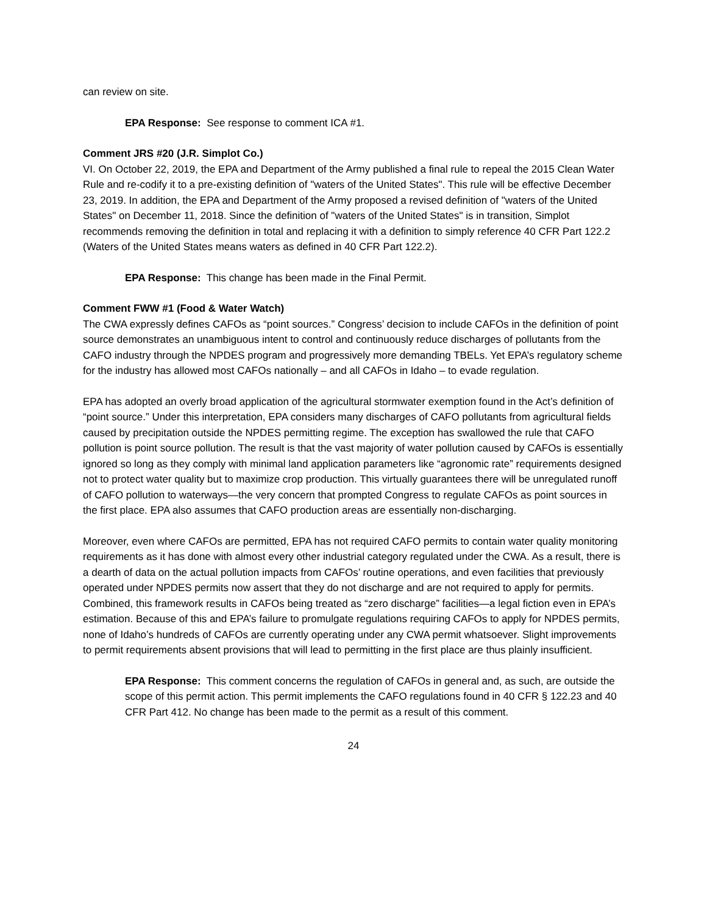can review on site.
EPA Response: See response to comment ICA #1.
Comment JRS #20 (J.R. Simplot Co.)
VI. On October 22, 2019, the EPA and Department of the Army published a final rule to repeal the 2015 Clean Water Rule and re-codify it to a pre-existing definition of "waters of the United States". This rule will be effective December 23, 2019. In addition, the EPA and Department of the Army proposed a revised definition of "waters of the United States" on December 11, 2018. Since the definition of "waters of the United States" is in transition, Simplot recommends removing the definition in total and replacing it with a definition to simply reference 40 CFR Part 122.2 (Waters of the United States means waters as defined in 40 CFR Part 122.2).
EPA Response: This change has been made in the Final Permit.
Comment FWW #1 (Food & Water Watch)
The CWA expressly defines CAFOs as “point sources.” Congress’ decision to include CAFOs in the definition of point source demonstrates an unambiguous intent to control and continuously reduce discharges of pollutants from the CAFO industry through the NPDES program and progressively more demanding TBELs. Yet EPA’s regulatory scheme for the industry has allowed most CAFOs nationally – and all CAFOs in Idaho – to evade regulation.
EPA has adopted an overly broad application of the agricultural stormwater exemption found in the Act’s definition of “point source.” Under this interpretation, EPA considers many discharges of CAFO pollutants from agricultural fields caused by precipitation outside the NPDES permitting regime. The exception has swallowed the rule that CAFO pollution is point source pollution. The result is that the vast majority of water pollution caused by CAFOs is essentially ignored so long as they comply with minimal land application parameters like “agronomic rate” requirements designed not to protect water quality but to maximize crop production. This virtually guarantees there will be unregulated runoff of CAFO pollution to waterways—the very concern that prompted Congress to regulate CAFOs as point sources in the first place. EPA also assumes that CAFO production areas are essentially non-discharging.
Moreover, even where CAFOs are permitted, EPA has not required CAFO permits to contain water quality monitoring requirements as it has done with almost every other industrial category regulated under the CWA. As a result, there is a dearth of data on the actual pollution impacts from CAFOs’ routine operations, and even facilities that previously operated under NPDES permits now assert that they do not discharge and are not required to apply for permits. Combined, this framework results in CAFOs being treated as “zero discharge” facilities—a legal fiction even in EPA’s estimation. Because of this and EPA’s failure to promulgate regulations requiring CAFOs to apply for NPDES permits, none of Idaho’s hundreds of CAFOs are currently operating under any CWA permit whatsoever. Slight improvements to permit requirements absent provisions that will lead to permitting in the first place are thus plainly insufficient.
EPA Response: This comment concerns the regulation of CAFOs in general and, as such, are outside the scope of this permit action. This permit implements the CAFO regulations found in 40 CFR § 122.23 and 40 CFR Part 412. No change has been made to the permit as a result of this comment.
24